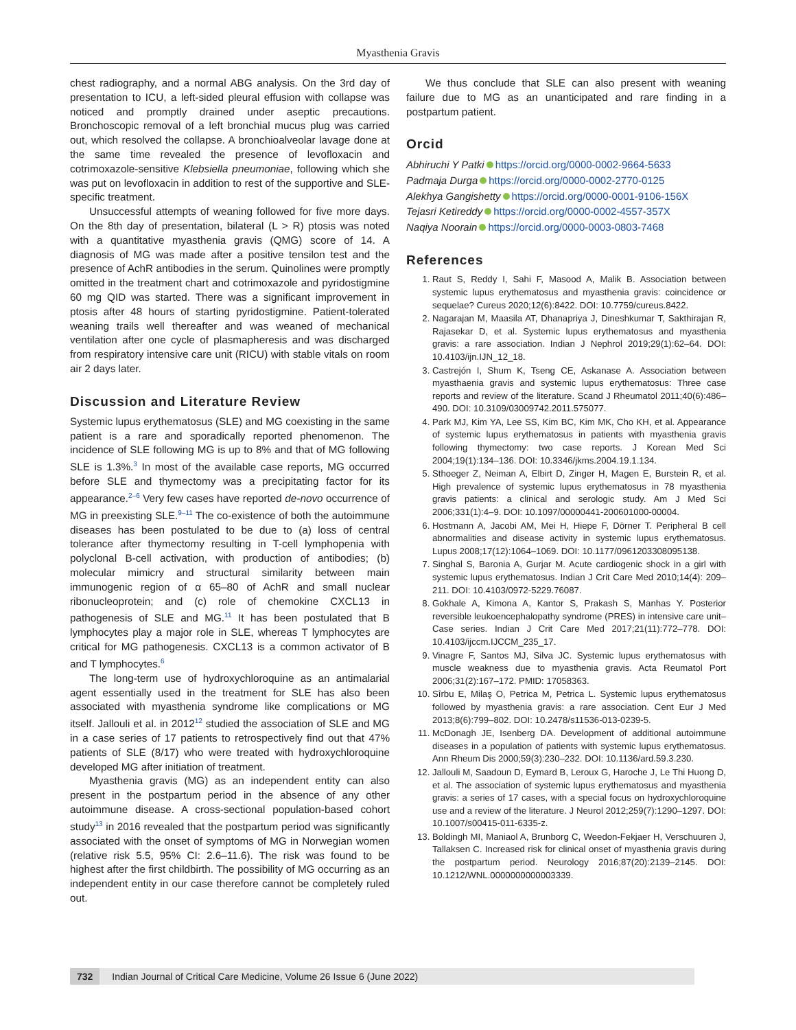Myasthenia Gravis
chest radiography, and a normal ABG analysis. On the 3rd day of presentation to ICU, a left-sided pleural effusion with collapse was noticed and promptly drained under aseptic precautions. Bronchoscopic removal of a left bronchial mucus plug was carried out, which resolved the collapse. A bronchioalveolar lavage done at the same time revealed the presence of levofloxacin and cotrimoxazole-sensitive Klebsiella pneumoniae, following which she was put on levofloxacin in addition to rest of the supportive and SLE-specific treatment.
Unsuccessful attempts of weaning followed for five more days. On the 8th day of presentation, bilateral (L > R) ptosis was noted with a quantitative myasthenia gravis (QMG) score of 14. A diagnosis of MG was made after a positive tensilon test and the presence of AchR antibodies in the serum. Quinolines were promptly omitted in the treatment chart and cotrimoxazole and pyridostigmine 60 mg QID was started. There was a significant improvement in ptosis after 48 hours of starting pyridostigmine. Patient-tolerated weaning trails well thereafter and was weaned of mechanical ventilation after one cycle of plasmapheresis and was discharged from respiratory intensive care unit (RICU) with stable vitals on room air 2 days later.
Discussion and Literature Review
Systemic lupus erythematosus (SLE) and MG coexisting in the same patient is a rare and sporadically reported phenomenon. The incidence of SLE following MG is up to 8% and that of MG following SLE is 1.3%.<sup>3</sup> In most of the available case reports, MG occurred before SLE and thymectomy was a precipitating factor for its appearance.<sup>2–6</sup> Very few cases have reported de-novo occurrence of MG in preexisting SLE.<sup>9–11</sup> The co-existence of both the autoimmune diseases has been postulated to be due to (a) loss of central tolerance after thymectomy resulting in T-cell lymphopenia with polyclonal B-cell activation, with production of antibodies; (b) molecular mimicry and structural similarity between main immunogenic region of α 65–80 of AchR and small nuclear ribonucleoprotein; and (c) role of chemokine CXCL13 in pathogenesis of SLE and MG.<sup>11</sup> It has been postulated that B lymphocytes play a major role in SLE, whereas T lymphocytes are critical for MG pathogenesis. CXCL13 is a common activator of B and T lymphocytes.<sup>6</sup>
The long-term use of hydroxychloroquine as an antimalarial agent essentially used in the treatment for SLE has also been associated with myasthenia syndrome like complications or MG itself. Jallouli et al. in 2012<sup>12</sup> studied the association of SLE and MG in a case series of 17 patients to retrospectively find out that 47% patients of SLE (8/17) who were treated with hydroxychloroquine developed MG after initiation of treatment.
Myasthenia gravis (MG) as an independent entity can also present in the postpartum period in the absence of any other autoimmune disease. A cross-sectional population-based cohort study<sup>13</sup> in 2016 revealed that the postpartum period was significantly associated with the onset of symptoms of MG in Norwegian women (relative risk 5.5, 95% CI: 2.6–11.6). The risk was found to be highest after the first childbirth. The possibility of MG occurring as an independent entity in our case therefore cannot be completely ruled out.
We thus conclude that SLE can also present with weaning failure due to MG as an unanticipated and rare finding in a postpartum patient.
Orcid
Abhiruchi Y Patki https://orcid.org/0000-0002-9664-5633
Padmaja Durga https://orcid.org/0000-0002-2770-0125
Alekhya Gangishetty https://orcid.org/0000-0001-9106-156X
Tejasri Ketireddy https://orcid.org/0000-0002-4557-357X
Naqiya Noorain https://orcid.org/0000-0003-0803-7468
References
1. Raut S, Reddy I, Sahi F, Masood A, Malik B. Association between systemic lupus erythematosus and myasthenia gravis: coincidence or sequelae? Cureus 2020;12(6):8422. DOI: 10.7759/cureus.8422.
2. Nagarajan M, Maasila AT, Dhanapriya J, Dineshkumar T, Sakthirajan R, Rajasekar D, et al. Systemic lupus erythematosus and myasthenia gravis: a rare association. Indian J Nephrol 2019;29(1):62–64. DOI: 10.4103/ijn.IJN_12_18.
3. Castrejón I, Shum K, Tseng CE, Askanase A. Association between myasthaenia gravis and systemic lupus erythematosus: Three case reports and review of the literature. Scand J Rheumatol 2011;40(6):486–490. DOI: 10.3109/03009742.2011.575077.
4. Park MJ, Kim YA, Lee SS, Kim BC, Kim MK, Cho KH, et al. Appearance of systemic lupus erythematosus in patients with myasthenia gravis following thymectomy: two case reports. J Korean Med Sci 2004;19(1):134–136. DOI: 10.3346/jkms.2004.19.1.134.
5. Sthoeger Z, Neiman A, Elbirt D, Zinger H, Magen E, Burstein R, et al. High prevalence of systemic lupus erythematosus in 78 myasthenia gravis patients: a clinical and serologic study. Am J Med Sci 2006;331(1):4–9. DOI: 10.1097/00000441-200601000-00004.
6. Hostmann A, Jacobi AM, Mei H, Hiepe F, Dörner T. Peripheral B cell abnormalities and disease activity in systemic lupus erythematosus. Lupus 2008;17(12):1064–1069. DOI: 10.1177/0961203308095138.
7. Singhal S, Baronia A, Gurjar M. Acute cardiogenic shock in a girl with systemic lupus erythematosus. Indian J Crit Care Med 2010;14(4): 209–211. DOI: 10.4103/0972-5229.76087.
8. Gokhale A, Kimona A, Kantor S, Prakash S, Manhas Y. Posterior reversible leukoencephalopathy syndrome (PRES) in intensive care unit–Case series. Indian J Crit Care Med 2017;21(11):772–778. DOI: 10.4103/ijccm.IJCCM_235_17.
9. Vinagre F, Santos MJ, Silva JC. Systemic lupus erythematosus with muscle weakness due to myasthenia gravis. Acta Reumatol Port 2006;31(2):167–172. PMID: 17058363.
10. Sîrbu E, Milaş O, Petrica M, Petrica L. Systemic lupus erythematosus followed by myasthenia gravis: a rare association. Cent Eur J Med 2013;8(6):799–802. DOI: 10.2478/s11536-013-0239-5.
11. McDonagh JE, Isenberg DA. Development of additional autoimmune diseases in a population of patients with systemic lupus erythematosus. Ann Rheum Dis 2000;59(3):230–232. DOI: 10.1136/ard.59.3.230.
12. Jallouli M, Saadoun D, Eymard B, Leroux G, Haroche J, Le Thi Huong D, et al. The association of systemic lupus erythematosus and myasthenia gravis: a series of 17 cases, with a special focus on hydroxychloroquine use and a review of the literature. J Neurol 2012;259(7):1290–1297. DOI: 10.1007/s00415-011-6335-z.
13. Boldingh MI, Maniaol A, Brunborg C, Weedon-Fekjaer H, Verschuuren J, Tallaksen C. Increased risk for clinical onset of myasthenia gravis during the postpartum period. Neurology 2016;87(20):2139–2145. DOI: 10.1212/WNL.0000000000003339.
732 Indian Journal of Critical Care Medicine, Volume 26 Issue 6 (June 2022)